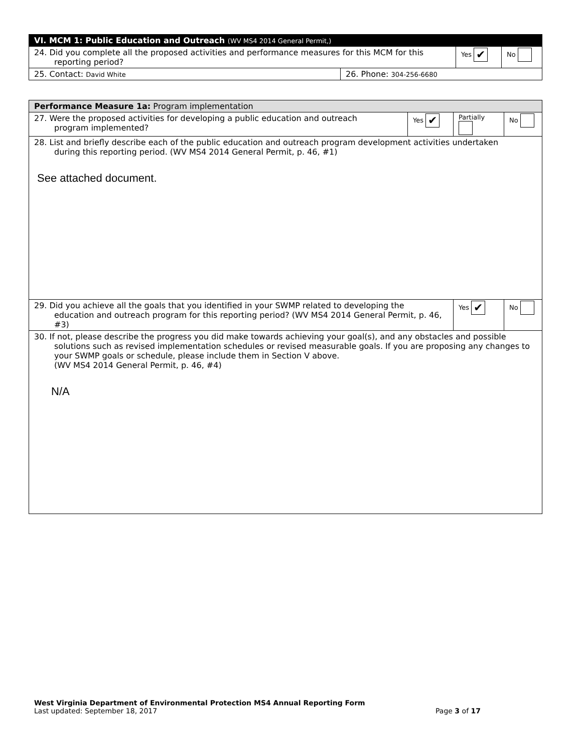| VI. MCM 1: Public Education and Outreach (WV MS4 2014 General Permit,) | | | |
| 24. Did you complete all the proposed activities and performance measures for this MCM for this reporting period? | | Yes ✔ | No |
| 25. Contact: David White | 26. Phone: 304-256-6680 | | |
| Performance Measure 1a: Program implementation | | | |
| 27. Were the proposed activities for developing a public education and outreach program implemented? | Yes ✔ | Partially | No |
| 28. List and briefly describe each of the public education and outreach program development activities undertaken during this reporting period. (WV MS4 2014 General Permit, p. 46, #1) See attached document. | | | |
| 29. Did you achieve all the goals that you identified in your SWMP related to developing the education and outreach program for this reporting period? (WV MS4 2014 General Permit, p. 46, #3) | | Yes ✔ | No |
| 30. If not, please describe the progress you did make towards achieving your goal(s), and any obstacles and possible solutions such as revised implementation schedules or revised measurable goals. If you are proposing any changes to your SWMP goals or schedule, please include them in Section V above. (WV MS4 2014 General Permit, p. 46, #4) N/A | | | |
West Virginia Department of Environmental Protection MS4 Annual Reporting Form
Last updated: September 18, 2017 Page 3 of 17